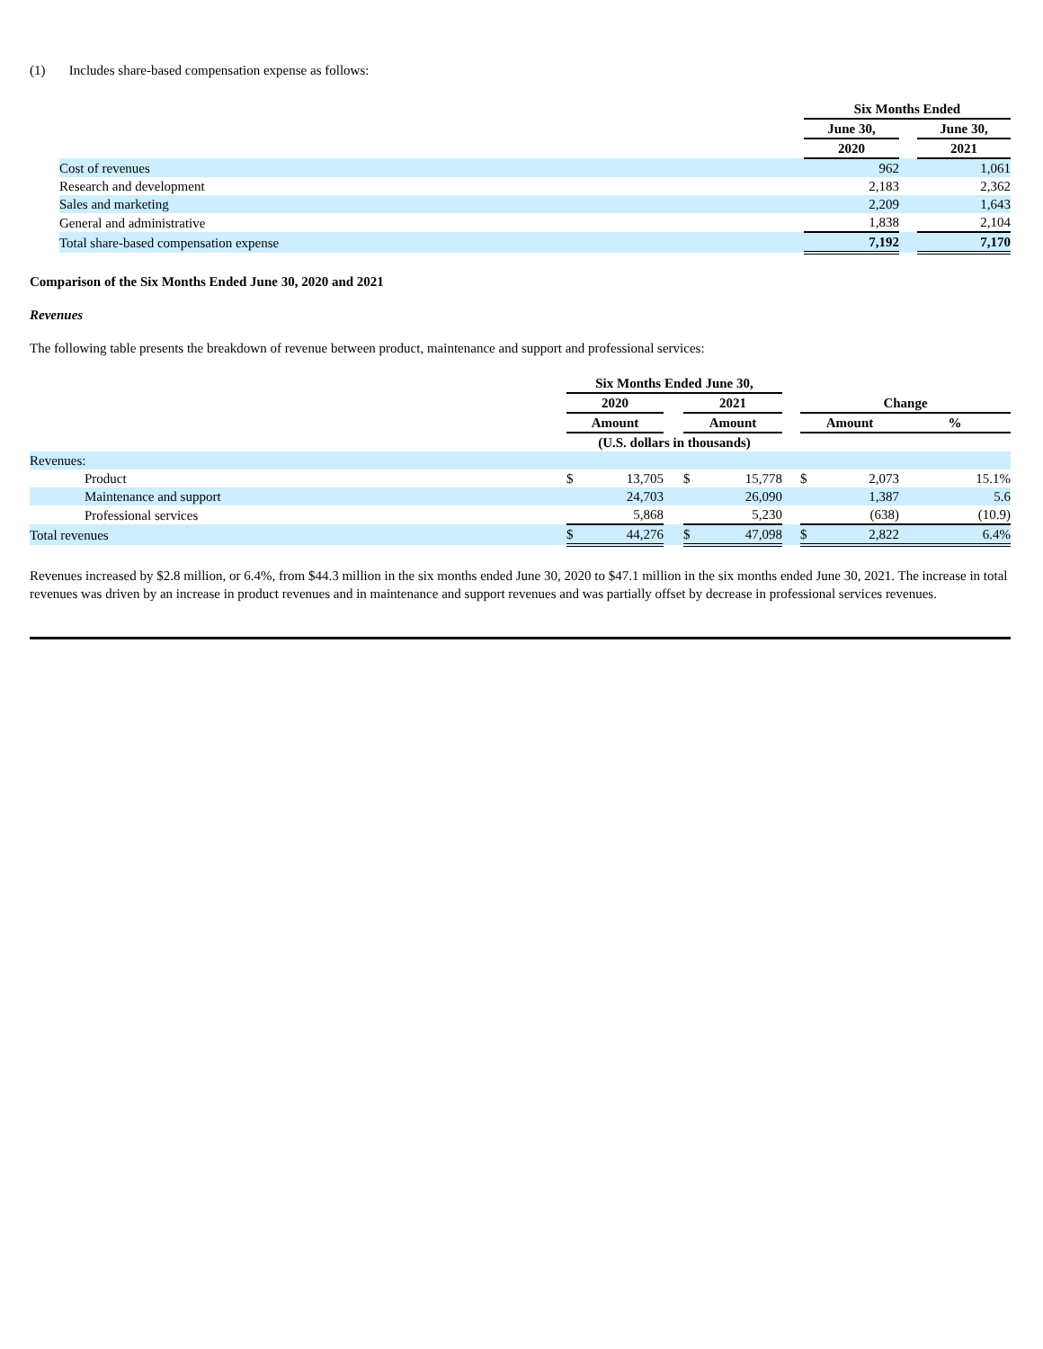(1) Includes share-based compensation expense as follows:
| | Six Months Ended | | |
| | June 30, | | June 30, |
| | 2020 | | 2021 |
| Cost of revenues | 962 | | 1,061 |
| Research and development | 2,183 | | 2,362 |
| Sales and marketing | 2,209 | | 1,643 |
| General and administrative | 1,838 | | 2,104 |
| Total share-based compensation expense | 7,192 | | 7,170 |
Comparison of the Six Months Ended June 30, 2020 and 2021
Revenues
The following table presents the breakdown of revenue between product, maintenance and support and professional services:
| | Six Months Ended June 30, | | | | | | | | |
| | 2020 | | | 2021 | | | Change | | |
| | Amount | | | Amount | | | Amount | | % |
| | (U.S. dollars in thousands) | | | | | | | | |
| Revenues: | | | | | | | | | |
| Product | $ | 13,705 | | $ | 15,778 | | $ | 2,073 | 15.1% |
| Maintenance and support | | 24,703 | | | 26,090 | | | 1,387 | 5.6 |
| Professional services | | 5,868 | | | 5,230 | | | (638) | (10.9) |
| Total revenues | $ | 44,276 | | $ | 47,098 | | $ | 2,822 | 6.4% |
Revenues increased by $2.8 million, or 6.4%, from $44.3 million in the six months ended June 30, 2020 to $47.1 million in the six months ended June 30, 2021. The increase in total revenues was driven by an increase in product revenues and in maintenance and support revenues and was partially offset by decrease in professional services revenues.